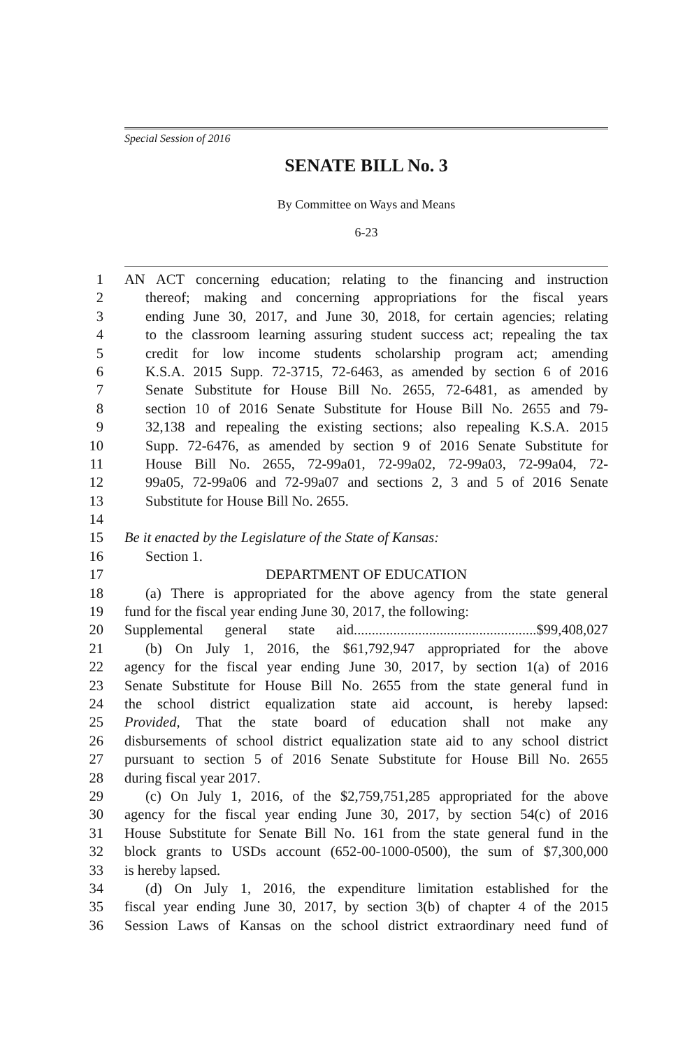Special Session of 2016
SENATE BILL No. 3
By Committee on Ways and Means
6-23
1 AN ACT concerning education; relating to the financing and instruction
2 thereof; making and concerning appropriations for the fiscal years
3 ending June 30, 2017, and June 30, 2018, for certain agencies; relating
4 to the classroom learning assuring student success act; repealing the tax
5 credit for low income students scholarship program act; amending
6 K.S.A. 2015 Supp. 72-3715, 72-6463, as amended by section 6 of 2016
7 Senate Substitute for House Bill No. 2655, 72-6481, as amended by
8 section 10 of 2016 Senate Substitute for House Bill No. 2655 and 79-
9 32,138 and repealing the existing sections; also repealing K.S.A. 2015
10 Supp. 72-6476, as amended by section 9 of 2016 Senate Substitute for
11 House Bill No. 2655, 72-99a01, 72-99a02, 72-99a03, 72-99a04, 72-
12 99a05, 72-99a06 and 72-99a07 and sections 2, 3 and 5 of 2016 Senate
13 Substitute for House Bill No. 2655.
14
15 Be it enacted by the Legislature of the State of Kansas:
16 Section 1.
17 DEPARTMENT OF EDUCATION
18 (a) There is appropriated for the above agency from the state general
19 fund for the fiscal year ending June 30, 2017, the following:
20 Supplemental general state aid...................................................$99,408,027
21 (b) On July 1, 2016, the $61,792,947 appropriated for the above
22 agency for the fiscal year ending June 30, 2017, by section 1(a) of 2016
23 Senate Substitute for House Bill No. 2655 from the state general fund in
24 the school district equalization state aid account, is hereby lapsed:
25 Provided, That the state board of education shall not make any
26 disbursements of school district equalization state aid to any school district
27 pursuant to section 5 of 2016 Senate Substitute for House Bill No. 2655
28 during fiscal year 2017.
29 (c) On July 1, 2016, of the $2,759,751,285 appropriated for the above
30 agency for the fiscal year ending June 30, 2017, by section 54(c) of 2016
31 House Substitute for Senate Bill No. 161 from the state general fund in the
32 block grants to USDs account (652-00-1000-0500), the sum of $7,300,000
33 is hereby lapsed.
34 (d) On July 1, 2016, the expenditure limitation established for the
35 fiscal year ending June 30, 2017, by section 3(b) of chapter 4 of the 2015
36 Session Laws of Kansas on the school district extraordinary need fund of